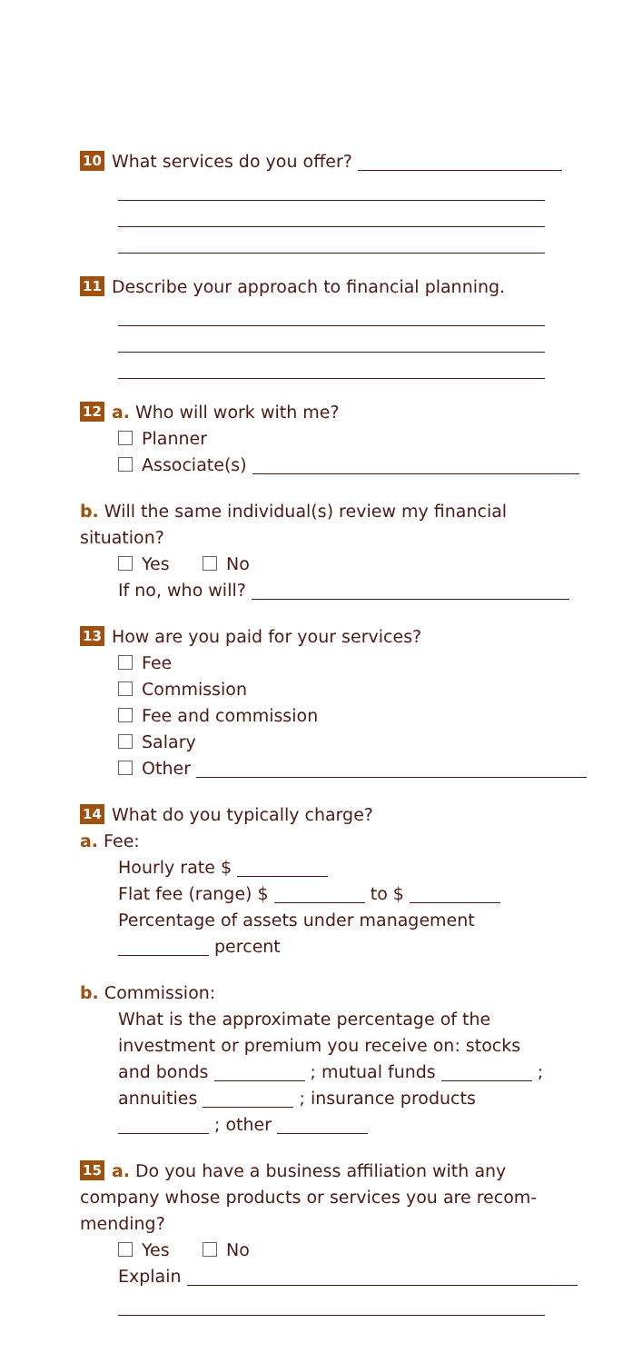10 What services do you offer?
11 Describe your approach to financial planning.
12 a. Who will work with me?
Planner
Associate(s)
b. Will the same individual(s) review my financial
situation?
Yes No
If no, who will?
13 How are you paid for your services?
Fee
Commission
Fee and commission
Salary
Other
14 What do you typically charge?
a. Fee:
Hourly rate $
Flat fee (range) $ to $
Percentage of assets under management
percent
b. Commission:
What is the approximate percentage of the
investment or premium you receive on: stocks
and bonds ; mutual funds ;
annuities ; insurance products
; other
15 a. Do you have a business affiliation with any
company whose products or services you are recom-
mending?
Yes No
Explain